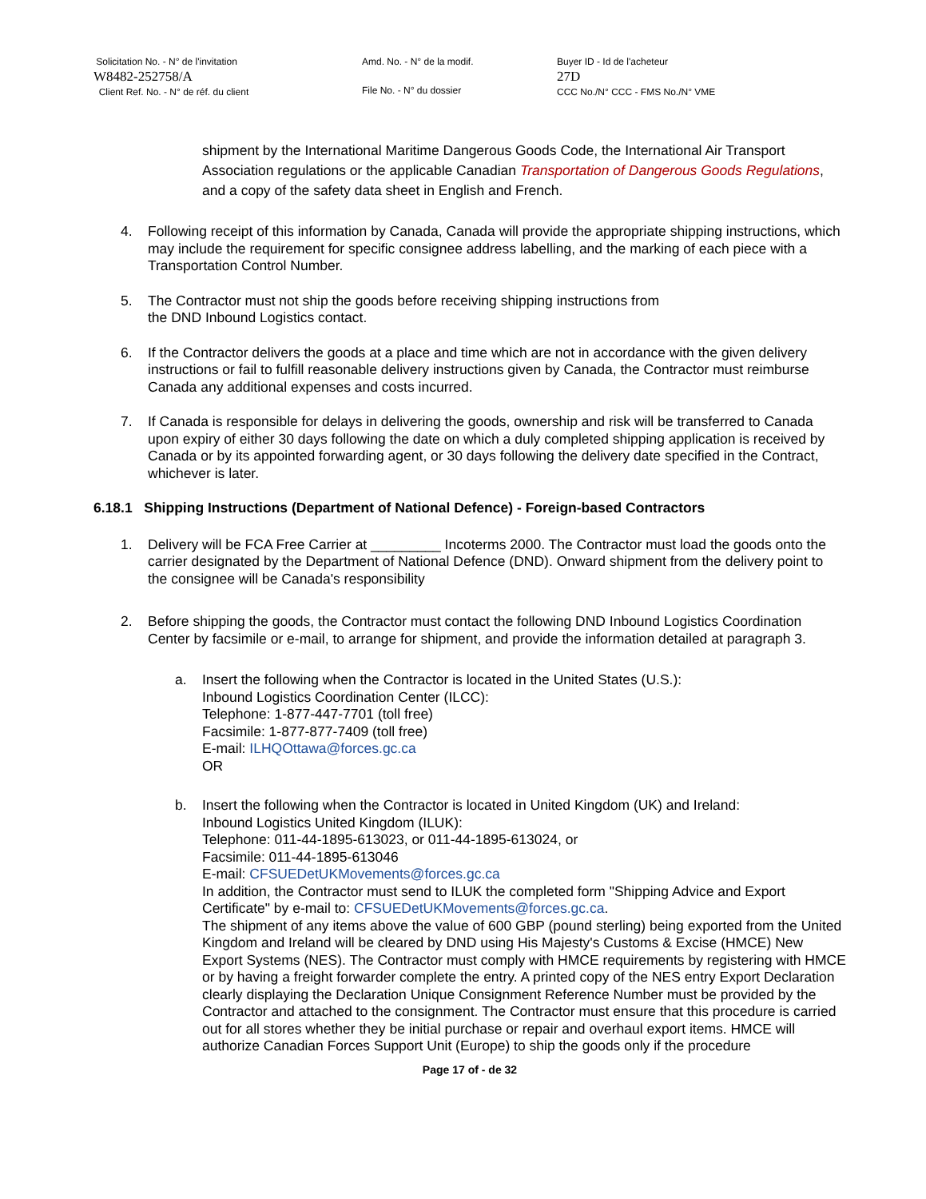Solicitation No. - N° de l'invitation
W8482-252758/A
Client Ref. No. - N° de réf. du client
Amd. No. - N° de la modif.
File No. - N° du dossier
Buyer ID - Id de l'acheteur
27D
CCC No./N° CCC - FMS No./N° VME
shipment by the International Maritime Dangerous Goods Code, the International Air Transport Association regulations or the applicable Canadian Transportation of Dangerous Goods Regulations, and a copy of the safety data sheet in English and French.
4. Following receipt of this information by Canada, Canada will provide the appropriate shipping instructions, which may include the requirement for specific consignee address labelling, and the marking of each piece with a Transportation Control Number.
5. The Contractor must not ship the goods before receiving shipping instructions from
the DND Inbound Logistics contact.
6. If the Contractor delivers the goods at a place and time which are not in accordance with the given delivery instructions or fail to fulfill reasonable delivery instructions given by Canada, the Contractor must reimburse Canada any additional expenses and costs incurred.
7. If Canada is responsible for delays in delivering the goods, ownership and risk will be transferred to Canada upon expiry of either 30 days following the date on which a duly completed shipping application is received by Canada or by its appointed forwarding agent, or 30 days following the delivery date specified in the Contract, whichever is later.
6.18.1 Shipping Instructions (Department of National Defence) - Foreign-based Contractors
1. Delivery will be FCA Free Carrier at _________ Incoterms 2000. The Contractor must load the goods onto the carrier designated by the Department of National Defence (DND). Onward shipment from the delivery point to the consignee will be Canada's responsibility
2. Before shipping the goods, the Contractor must contact the following DND Inbound Logistics Coordination Center by facsimile or e-mail, to arrange for shipment, and provide the information detailed at paragraph 3.
a. Insert the following when the Contractor is located in the United States (U.S.):
Inbound Logistics Coordination Center (ILCC):
Telephone: 1-877-447-7701 (toll free)
Facsimile: 1-877-877-7409 (toll free)
E-mail: ILHQOttawa@forces.gc.ca
OR
b. Insert the following when the Contractor is located in United Kingdom (UK) and Ireland:
Inbound Logistics United Kingdom (ILUK):
Telephone: 011-44-1895-613023, or 011-44-1895-613024, or
Facsimile: 011-44-1895-613046
E-mail: CFSUEDetUKMovements@forces.gc.ca
In addition, the Contractor must send to ILUK the completed form "Shipping Advice and Export Certificate" by e-mail to: CFSUEDetUKMovements@forces.gc.ca.
The shipment of any items above the value of 600 GBP (pound sterling) being exported from the United Kingdom and Ireland will be cleared by DND using His Majesty's Customs & Excise (HMCE) New Export Systems (NES). The Contractor must comply with HMCE requirements by registering with HMCE or by having a freight forwarder complete the entry. A printed copy of the NES entry Export Declaration clearly displaying the Declaration Unique Consignment Reference Number must be provided by the Contractor and attached to the consignment. The Contractor must ensure that this procedure is carried out for all stores whether they be initial purchase or repair and overhaul export items. HMCE will authorize Canadian Forces Support Unit (Europe) to ship the goods only if the procedure
Page 17 of - de 32